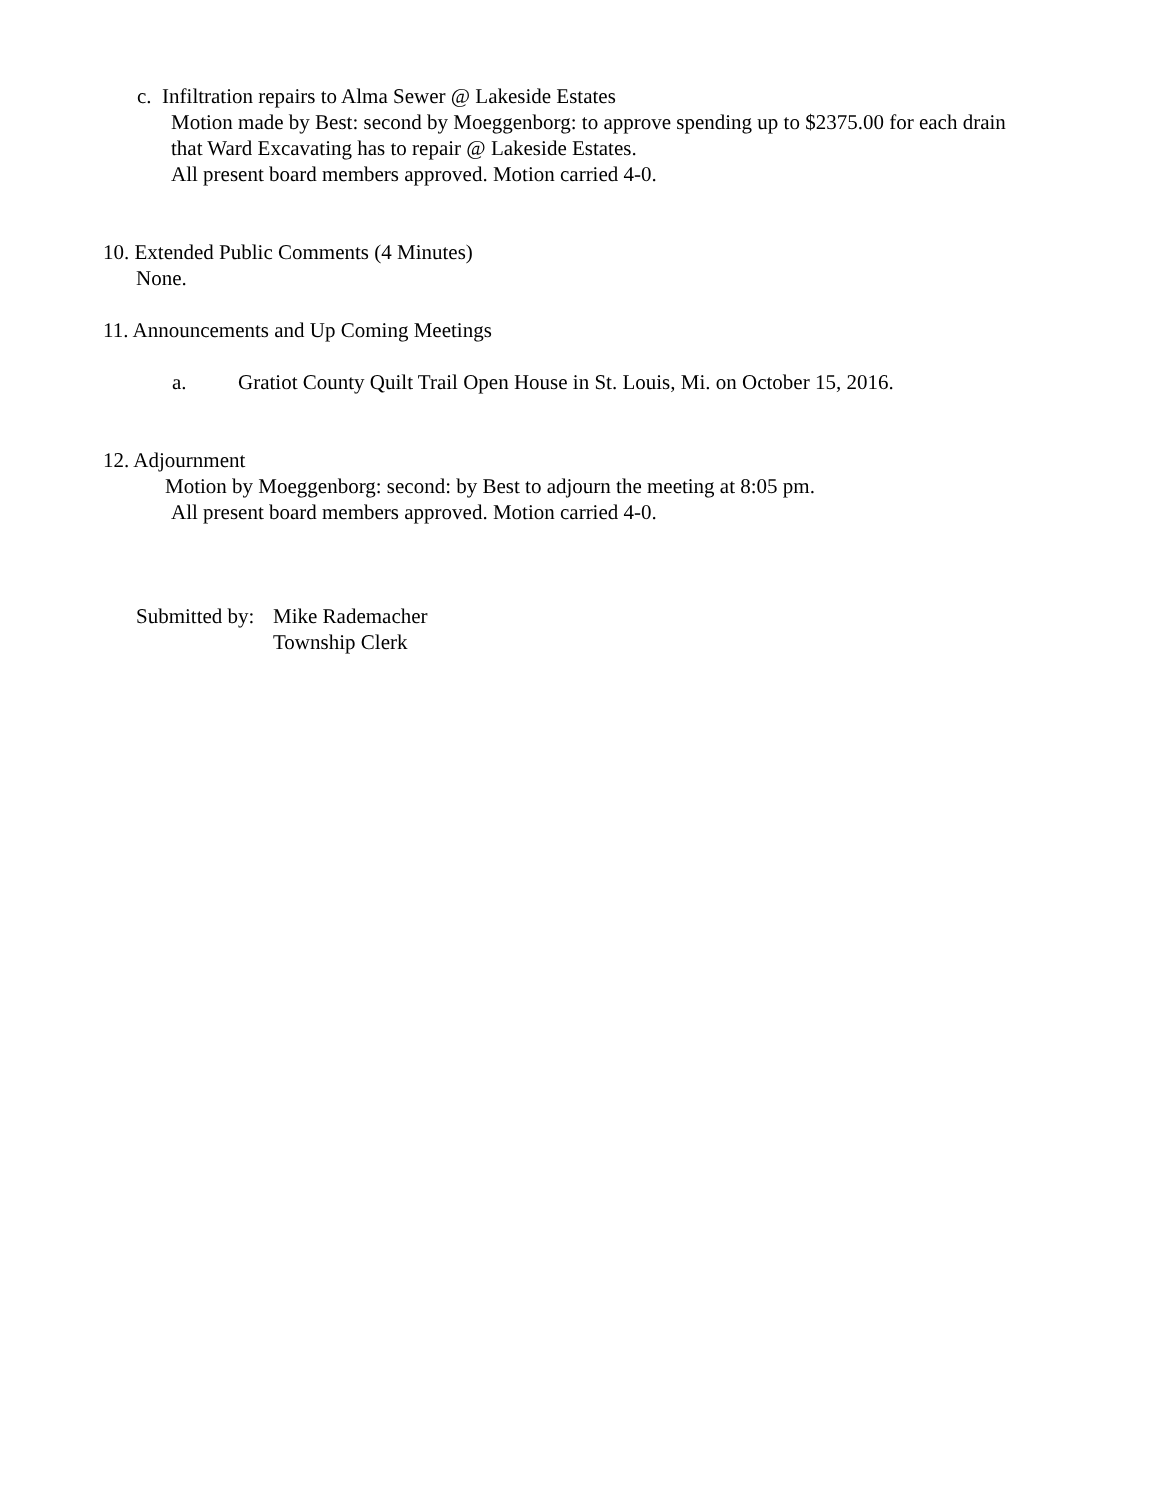c. Infiltration repairs to Alma Sewer @ Lakeside Estates
Motion made by Best: second by Moeggenborg: to approve spending up to $2375.00 for each drain
that Ward Excavating has to repair @ Lakeside Estates.
All present board members approved. Motion carried 4-0.
10. Extended Public Comments (4 Minutes)
None.
11. Announcements and Up Coming Meetings
a. Gratiot County Quilt Trail Open House in St. Louis, Mi. on October 15, 2016.
12. Adjournment
Motion by Moeggenborg: second: by Best to adjourn the meeting at 8:05 pm.
All present board members approved. Motion carried 4-0.
Submitted by: Mike Rademacher
Township Clerk